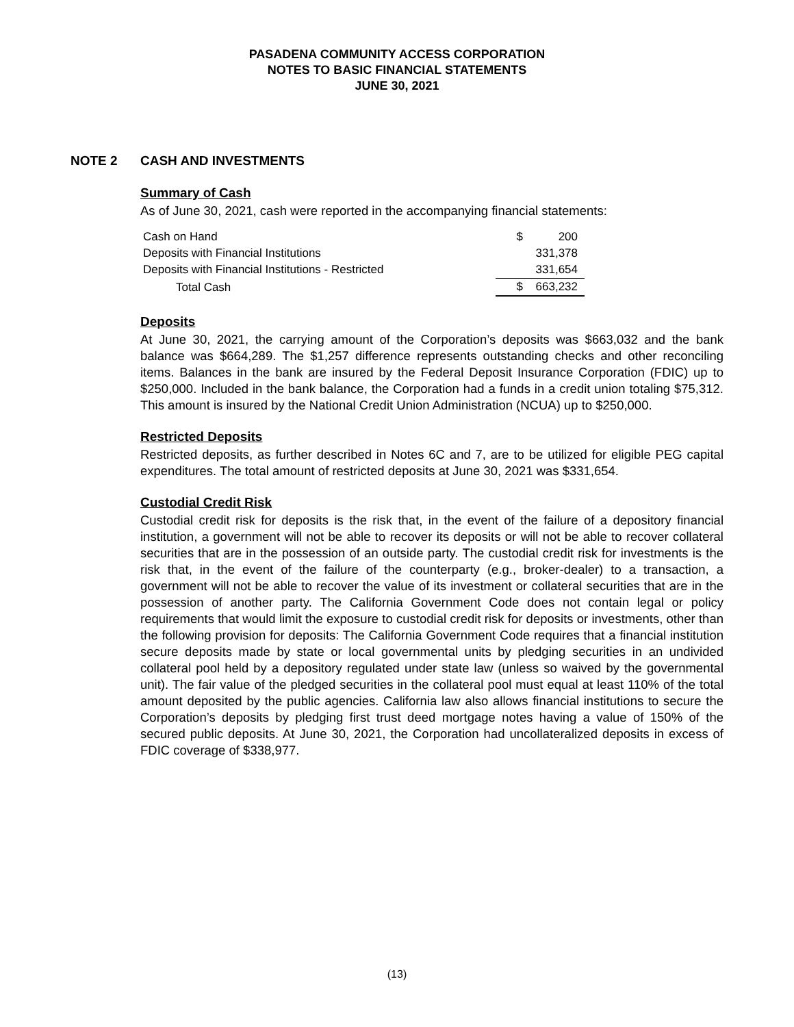PASADENA COMMUNITY ACCESS CORPORATION
NOTES TO BASIC FINANCIAL STATEMENTS
JUNE 30, 2021
NOTE 2 CASH AND INVESTMENTS
Summary of Cash
As of June 30, 2021, cash were reported in the accompanying financial statements:
| Cash on Hand | | $ | 200 |
| Deposits with Financial Institutions | | | 331,378 |
| Deposits with Financial Institutions - Restricted | | | 331,654 |
| Total Cash | | $ | 663,232 |
Deposits
At June 30, 2021, the carrying amount of the Corporation’s deposits was $663,032 and the bank balance was $664,289. The $1,257 difference represents outstanding checks and other reconciling items. Balances in the bank are insured by the Federal Deposit Insurance Corporation (FDIC) up to $250,000. Included in the bank balance, the Corporation had a funds in a credit union totaling $75,312. This amount is insured by the National Credit Union Administration (NCUA) up to $250,000.
Restricted Deposits
Restricted deposits, as further described in Notes 6C and 7, are to be utilized for eligible PEG capital expenditures. The total amount of restricted deposits at June 30, 2021 was $331,654.
Custodial Credit Risk
Custodial credit risk for deposits is the risk that, in the event of the failure of a depository financial institution, a government will not be able to recover its deposits or will not be able to recover collateral securities that are in the possession of an outside party. The custodial credit risk for investments is the risk that, in the event of the failure of the counterparty (e.g., broker-dealer) to a transaction, a government will not be able to recover the value of its investment or collateral securities that are in the possession of another party. The California Government Code does not contain legal or policy requirements that would limit the exposure to custodial credit risk for deposits or investments, other than the following provision for deposits: The California Government Code requires that a financial institution secure deposits made by state or local governmental units by pledging securities in an undivided collateral pool held by a depository regulated under state law (unless so waived by the governmental unit). The fair value of the pledged securities in the collateral pool must equal at least 110% of the total amount deposited by the public agencies. California law also allows financial institutions to secure the Corporation’s deposits by pledging first trust deed mortgage notes having a value of 150% of the secured public deposits. At June 30, 2021, the Corporation had uncollateralized deposits in excess of FDIC coverage of $338,977.
(13)